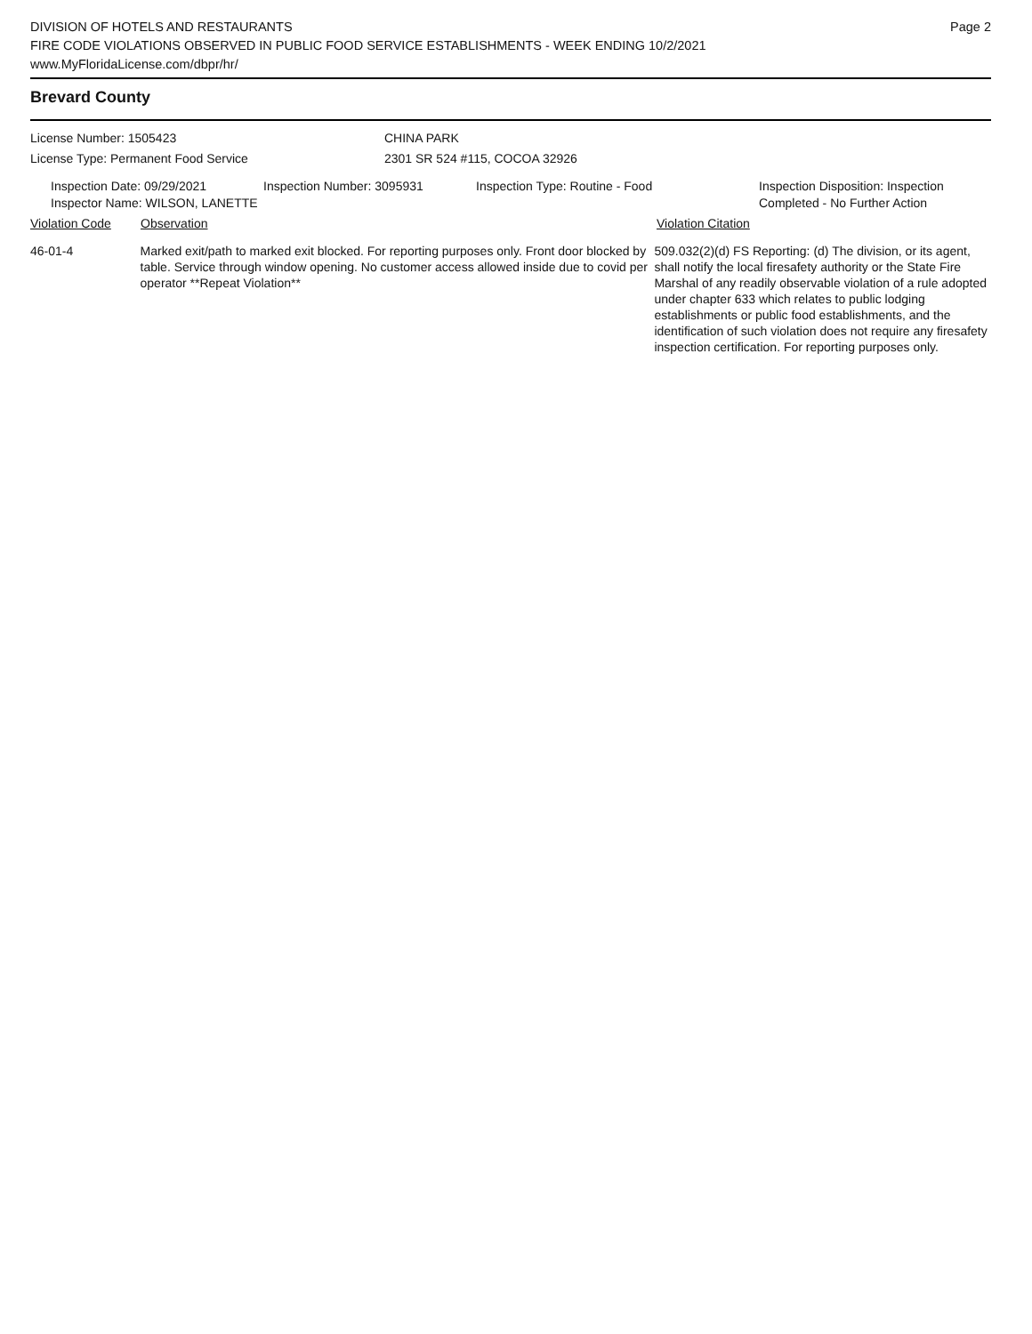DIVISION OF HOTELS AND RESTAURANTS
FIRE CODE VIOLATIONS OBSERVED IN PUBLIC FOOD SERVICE ESTABLISHMENTS - WEEK ENDING 10/2/2021
www.MyFloridaLicense.com/dbpr/hr/
Page 2
Brevard County
License Number: 1505423 CHINA PARK
License Type: Permanent Food Service 2301 SR 524 #115, COCOA 32926
Inspection Date: 09/29/2021
Inspector Name: WILSON, LANETTE
Inspection Number: 3095931 Inspection Type: Routine - Food Inspection Disposition: Inspection
Completed - No Further Action
Violation Code Observation Violation Citation
46-01-4 Marked exit/path to marked exit blocked. For reporting purposes only. Front door blocked by table. Service through window opening. No customer access allowed inside due to covid per operator **Repeat Violation**
509.032(2)(d) FS Reporting: (d) The division, or its agent, shall notify the local firesafety authority or the State Fire Marshal of any readily observable violation of a rule adopted under chapter 633 which relates to public lodging establishments or public food establishments, and the identification of such violation does not require any firesafety inspection certification. For reporting purposes only.